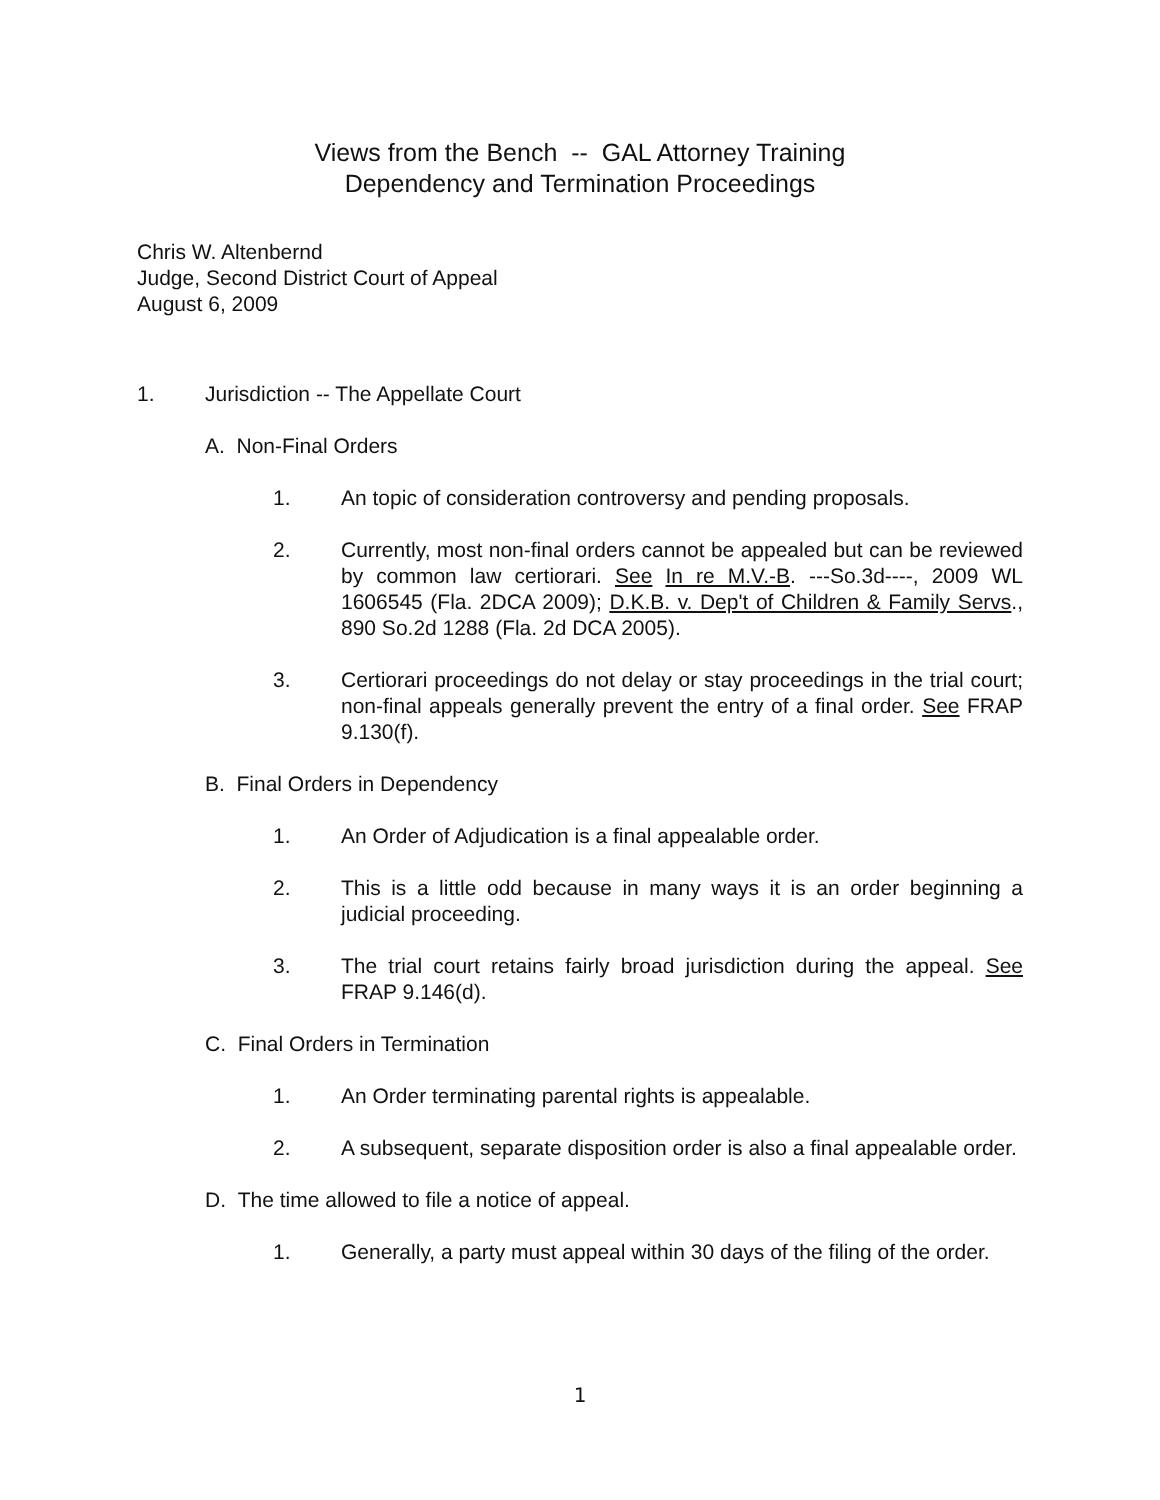Views from the Bench -- GAL Attorney Training
Dependency and Termination Proceedings
Chris W. Altenbernd
Judge, Second District Court of Appeal
August 6, 2009
1. Jurisdiction -- The Appellate Court
A. Non-Final Orders
1. An topic of consideration controversy and pending proposals.
2. Currently, most non-final orders cannot be appealed but can be reviewed by common law certiorari. See In re M.V.-B. ---So.3d----, 2009 WL 1606545 (Fla. 2DCA 2009); D.K.B. v. Dep't of Children & Family Servs., 890 So.2d 1288 (Fla. 2d DCA 2005).
3. Certiorari proceedings do not delay or stay proceedings in the trial court; non-final appeals generally prevent the entry of a final order. See FRAP 9.130(f).
B. Final Orders in Dependency
1. An Order of Adjudication is a final appealable order.
2. This is a little odd because in many ways it is an order beginning a judicial proceeding.
3. The trial court retains fairly broad jurisdiction during the appeal. See FRAP 9.146(d).
C. Final Orders in Termination
1. An Order terminating parental rights is appealable.
2. A subsequent, separate disposition order is also a final appealable order.
D. The time allowed to file a notice of appeal.
1. Generally, a party must appeal within 30 days of the filing of the order.
1